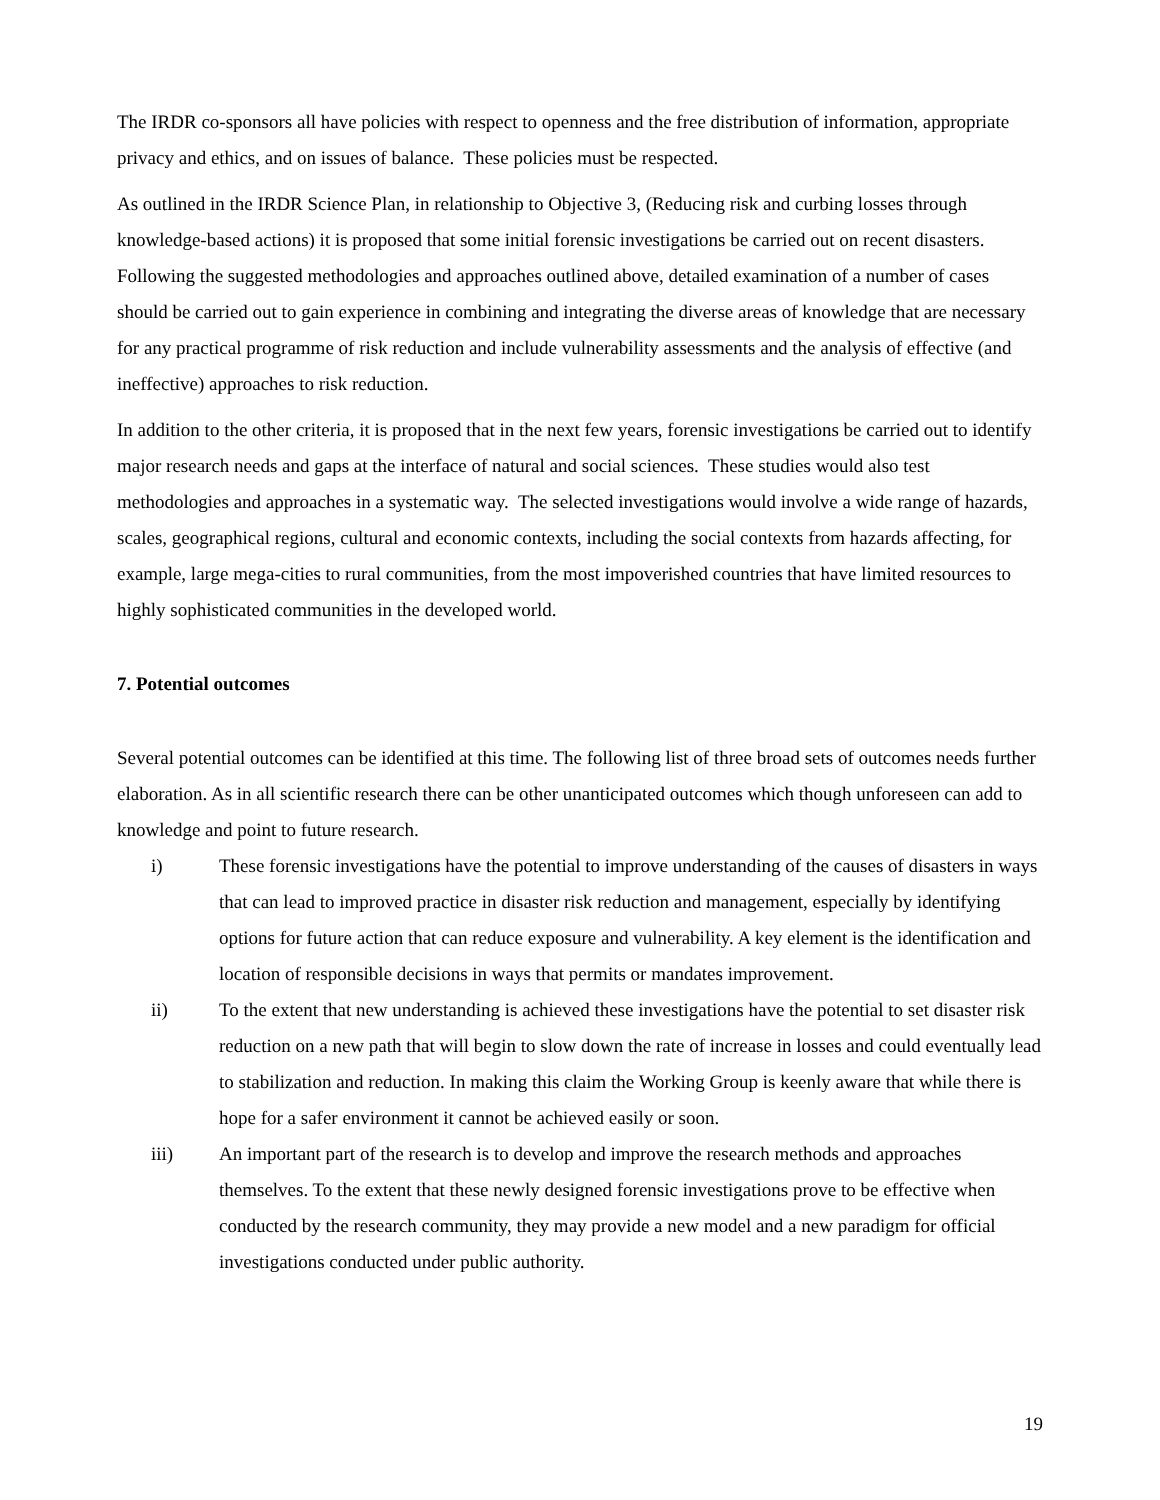The IRDR co-sponsors all have policies with respect to openness and the free distribution of information, appropriate privacy and ethics, and on issues of balance. These policies must be respected.
As outlined in the IRDR Science Plan, in relationship to Objective 3, (Reducing risk and curbing losses through knowledge-based actions) it is proposed that some initial forensic investigations be carried out on recent disasters. Following the suggested methodologies and approaches outlined above, detailed examination of a number of cases should be carried out to gain experience in combining and integrating the diverse areas of knowledge that are necessary for any practical programme of risk reduction and include vulnerability assessments and the analysis of effective (and ineffective) approaches to risk reduction.
In addition to the other criteria, it is proposed that in the next few years, forensic investigations be carried out to identify major research needs and gaps at the interface of natural and social sciences. These studies would also test methodologies and approaches in a systematic way. The selected investigations would involve a wide range of hazards, scales, geographical regions, cultural and economic contexts, including the social contexts from hazards affecting, for example, large mega-cities to rural communities, from the most impoverished countries that have limited resources to highly sophisticated communities in the developed world.
7. Potential outcomes
Several potential outcomes can be identified at this time. The following list of three broad sets of outcomes needs further elaboration. As in all scientific research there can be other unanticipated outcomes which though unforeseen can add to knowledge and point to future research.
i) These forensic investigations have the potential to improve understanding of the causes of disasters in ways that can lead to improved practice in disaster risk reduction and management, especially by identifying options for future action that can reduce exposure and vulnerability. A key element is the identification and location of responsible decisions in ways that permits or mandates improvement.
ii) To the extent that new understanding is achieved these investigations have the potential to set disaster risk reduction on a new path that will begin to slow down the rate of increase in losses and could eventually lead to stabilization and reduction. In making this claim the Working Group is keenly aware that while there is hope for a safer environment it cannot be achieved easily or soon.
iii)
An important part of the research is to develop and improve the research methods and approaches themselves. To the extent that these newly designed forensic investigations prove to be effective when conducted by the research community, they may provide a new model and a new paradigm for official investigations conducted under public authority.
19